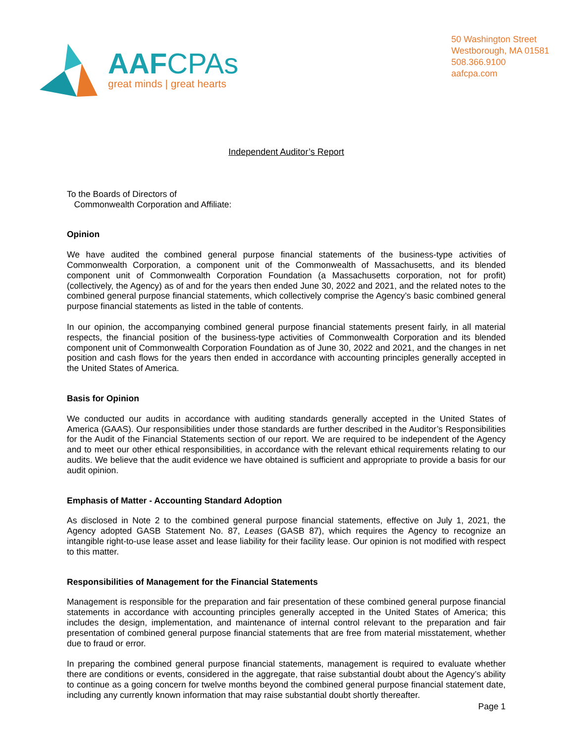AAFCPAs
great minds | great hearts
50 Washington Street
Westborough, MA 01581
508.366.9100
aafcpa.com
Independent Auditor’s Report
To the Boards of Directors of
Commonwealth Corporation and Affiliate:
Opinion
We have audited the combined general purpose financial statements of the business-type activities of Commonwealth Corporation, a component unit of the Commonwealth of Massachusetts, and its blended component unit of Commonwealth Corporation Foundation (a Massachusetts corporation, not for profit) (collectively, the Agency) as of and for the years then ended June 30, 2022 and 2021, and the related notes to the combined general purpose financial statements, which collectively comprise the Agency’s basic combined general purpose financial statements as listed in the table of contents.
In our opinion, the accompanying combined general purpose financial statements present fairly, in all material respects, the financial position of the business-type activities of Commonwealth Corporation and its blended component unit of Commonwealth Corporation Foundation as of June 30, 2022 and 2021, and the changes in net position and cash flows for the years then ended in accordance with accounting principles generally accepted in the United States of America.
Basis for Opinion
We conducted our audits in accordance with auditing standards generally accepted in the United States of America (GAAS). Our responsibilities under those standards are further described in the Auditor’s Responsibilities for the Audit of the Financial Statements section of our report. We are required to be independent of the Agency and to meet our other ethical responsibilities, in accordance with the relevant ethical requirements relating to our audits. We believe that the audit evidence we have obtained is sufficient and appropriate to provide a basis for our audit opinion.
Emphasis of Matter - Accounting Standard Adoption
As disclosed in Note 2 to the combined general purpose financial statements, effective on July 1, 2021, the Agency adopted GASB Statement No. 87, Leases (GASB 87), which requires the Agency to recognize an intangible right-to-use lease asset and lease liability for their facility lease. Our opinion is not modified with respect to this matter.
Responsibilities of Management for the Financial Statements
Management is responsible for the preparation and fair presentation of these combined general purpose financial statements in accordance with accounting principles generally accepted in the United States of America; this includes the design, implementation, and maintenance of internal control relevant to the preparation and fair presentation of combined general purpose financial statements that are free from material misstatement, whether due to fraud or error.
In preparing the combined general purpose financial statements, management is required to evaluate whether there are conditions or events, considered in the aggregate, that raise substantial doubt about the Agency’s ability to continue as a going concern for twelve months beyond the combined general purpose financial statement date, including any currently known information that may raise substantial doubt shortly thereafter.
Page 1